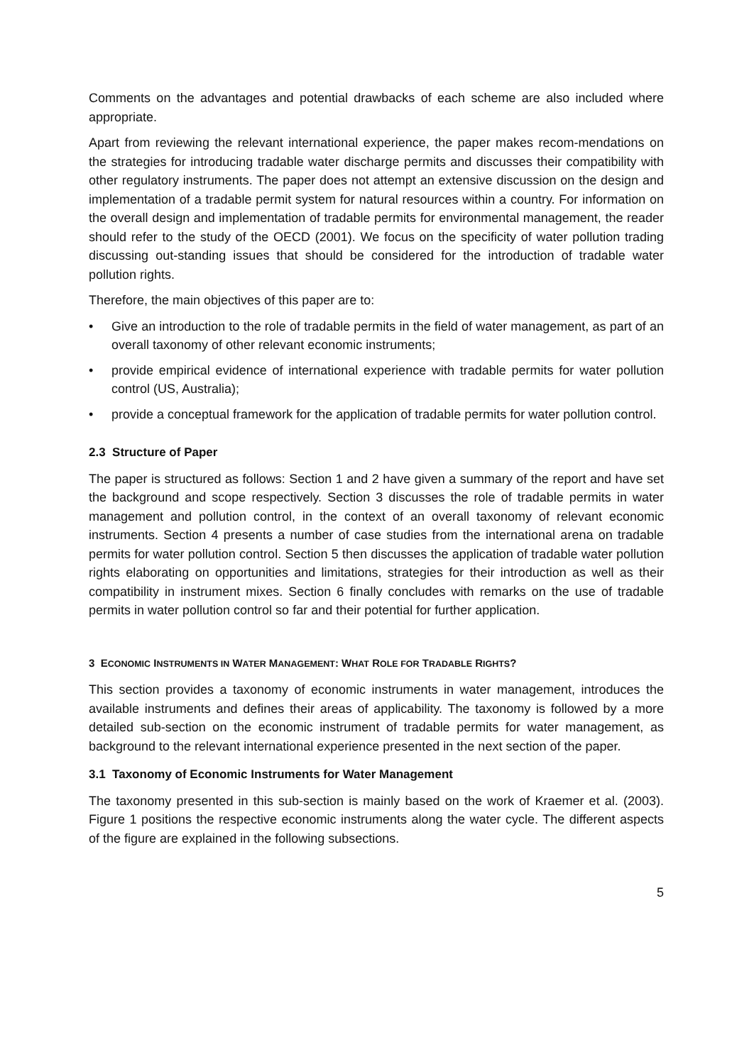Comments on the advantages and potential drawbacks of each scheme are also included where appropriate.
Apart from reviewing the relevant international experience, the paper makes recom-mendations on the strategies for introducing tradable water discharge permits and discusses their compatibility with other regulatory instruments. The paper does not attempt an extensive discussion on the design and implementation of a tradable permit system for natural resources within a country. For information on the overall design and implementation of tradable permits for environmental management, the reader should refer to the study of the OECD (2001). We focus on the specificity of water pollution trading discussing out-standing issues that should be considered for the introduction of tradable water pollution rights.
Therefore, the main objectives of this paper are to:
• Give an introduction to the role of tradable permits in the field of water management, as part of an overall taxonomy of other relevant economic instruments;
• provide empirical evidence of international experience with tradable permits for water pollution control (US, Australia);
• provide a conceptual framework for the application of tradable permits for water pollution control.
2.3 Structure of Paper
The paper is structured as follows: Section 1 and 2 have given a summary of the report and have set the background and scope respectively. Section 3 discusses the role of tradable permits in water management and pollution control, in the context of an overall taxonomy of relevant economic instruments. Section 4 presents a number of case studies from the international arena on tradable permits for water pollution control. Section 5 then discusses the application of tradable water pollution rights elaborating on opportunities and limitations, strategies for their introduction as well as their compatibility in instrument mixes. Section 6 finally concludes with remarks on the use of tradable permits in water pollution control so far and their potential for further application.
3 ECONOMIC INSTRUMENTS IN WATER MANAGEMENT: WHAT ROLE FOR TRADABLE RIGHTS?
This section provides a taxonomy of economic instruments in water management, introduces the available instruments and defines their areas of applicability. The taxonomy is followed by a more detailed sub-section on the economic instrument of tradable permits for water management, as background to the relevant international experience presented in the next section of the paper.
3.1 Taxonomy of Economic Instruments for Water Management
The taxonomy presented in this sub-section is mainly based on the work of Kraemer et al. (2003). Figure 1 positions the respective economic instruments along the water cycle. The different aspects of the figure are explained in the following subsections.
5